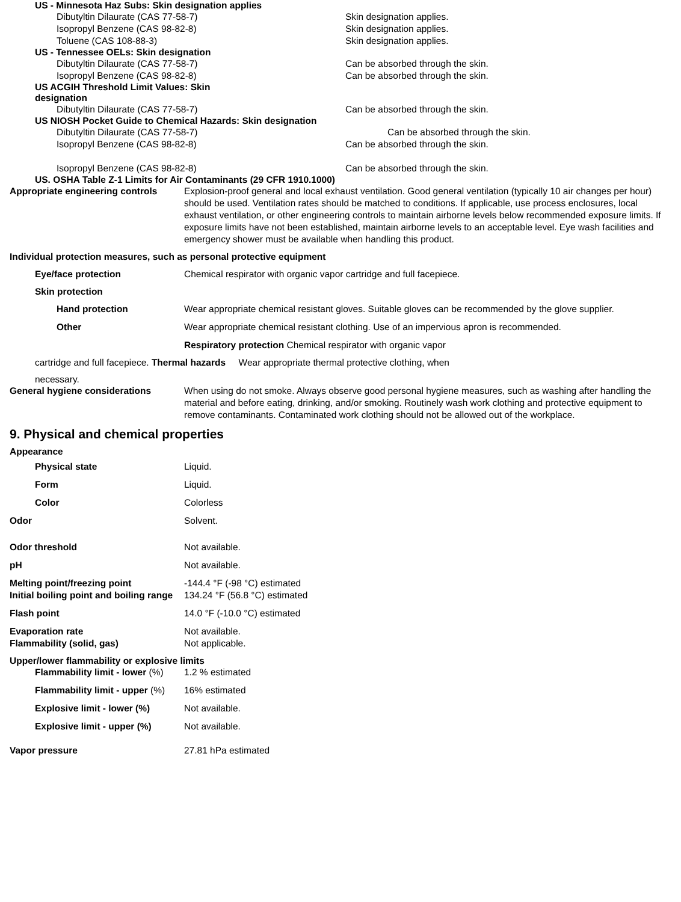US - Minnesota Haz Subs: Skin designation applies
Dibutyltin Dilaurate (CAS 77-58-7) Skin designation applies.
Isopropyl Benzene (CAS 98-82-8) Skin designation applies.
Toluene (CAS 108-88-3) Skin designation applies.
US - Tennessee OELs: Skin designation
Dibutyltin Dilaurate (CAS 77-58-7) Can be absorbed through the skin.
Isopropyl Benzene (CAS 98-82-8) Can be absorbed through the skin.
US ACGIH Threshold Limit Values: Skin designation
Dibutyltin Dilaurate (CAS 77-58-7) Can be absorbed through the skin.
US NIOSH Pocket Guide to Chemical Hazards: Skin designation
Dibutyltin Dilaurate (CAS 77-58-7) Can be absorbed through the skin.
Isopropyl Benzene (CAS 98-82-8) Can be absorbed through the skin.
Isopropyl Benzene (CAS 98-82-8) Can be absorbed through the skin.
US. OSHA Table Z-1 Limits for Air Contaminants (29 CFR 1910.1000)
Appropriate engineering controls
Explosion-proof general and local exhaust ventilation. Good general ventilation (typically 10 air changes per hour) should be used. Ventilation rates should be matched to conditions. If applicable, use process enclosures, local exhaust ventilation, or other engineering controls to maintain airborne levels below recommended exposure limits. If exposure limits have not been established, maintain airborne levels to an acceptable level. Eye wash facilities and emergency shower must be available when handling this product.
Individual protection measures, such as personal protective equipment
Eye/face protection Chemical respirator with organic vapor cartridge and full facepiece.
Skin protection
Hand protection Wear appropriate chemical resistant gloves. Suitable gloves can be recommended by the glove supplier.
Other Wear appropriate chemical resistant clothing. Use of an impervious apron is recommended.
Respiratory protection Chemical respirator with organic vapor
cartridge and full facepiece. Thermal hazards Wear appropriate thermal protective clothing, when
necessary.
General hygiene considerations When using do not smoke. Always observe good personal hygiene measures, such as washing after handling the material and before eating, drinking, and/or smoking. Routinely wash work clothing and protective equipment to remove contaminants. Contaminated work clothing should not be allowed out of the workplace.
9. Physical and chemical properties
Appearance
Physical state Liquid.
Form Liquid.
Color Colorless
Odor Solvent.
Odor threshold Not available.
pH Not available.
Melting point/freezing point -144.4 °F (-98 °C) estimated
Initial boiling point and boiling range
134.24 °F (56.8 °C) estimated
Flash point 14.0 °F (-10.0 °C) estimated
Evaporation rate Not available.
Flammability (solid, gas) Not applicable.
Upper/lower flammability or explosive limits
Flammability limit - lower (%)
1.2 % estimated
Flammability limit - upper (%)
16% estimated
Explosive limit - lower (%)
Not available.
Explosive limit - upper (%)
Not available.
Vapor pressure 27.81 hPa estimated